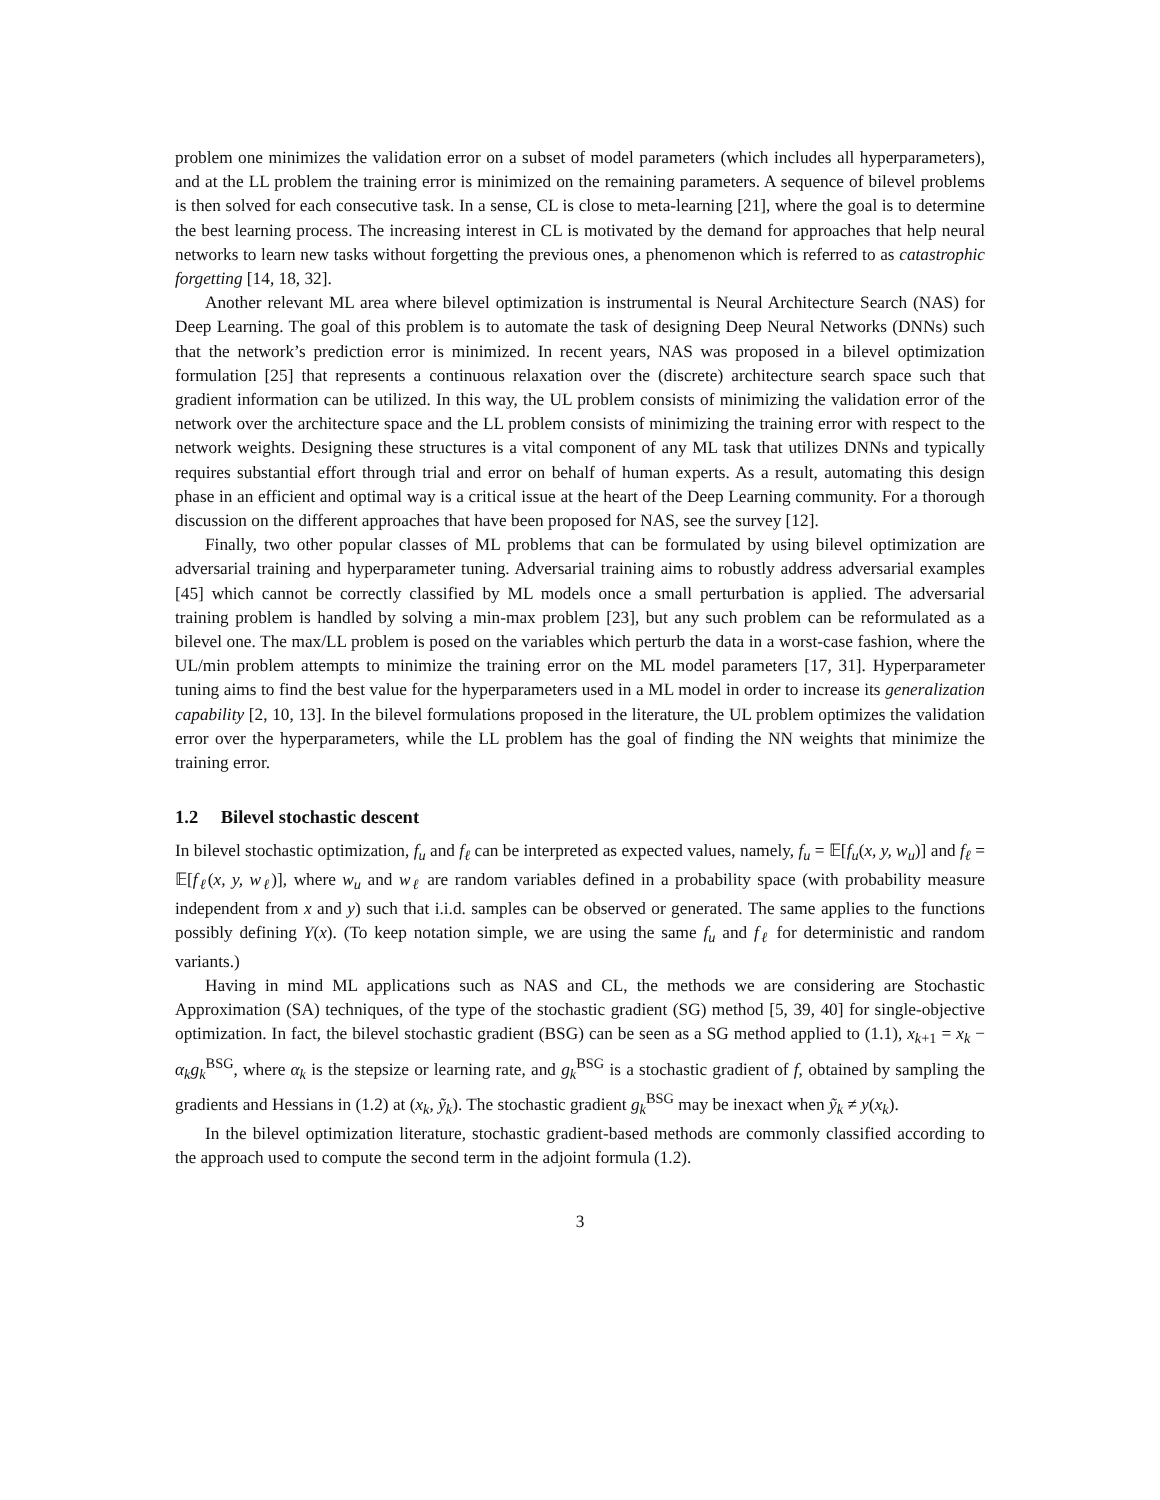problem one minimizes the validation error on a subset of model parameters (which includes all hyperparameters), and at the LL problem the training error is minimized on the remaining parameters. A sequence of bilevel problems is then solved for each consecutive task. In a sense, CL is close to meta-learning [21], where the goal is to determine the best learning process. The increasing interest in CL is motivated by the demand for approaches that help neural networks to learn new tasks without forgetting the previous ones, a phenomenon which is referred to as catastrophic forgetting [14, 18, 32].
Another relevant ML area where bilevel optimization is instrumental is Neural Architecture Search (NAS) for Deep Learning. The goal of this problem is to automate the task of designing Deep Neural Networks (DNNs) such that the network’s prediction error is minimized. In recent years, NAS was proposed in a bilevel optimization formulation [25] that represents a continuous relaxation over the (discrete) architecture search space such that gradient information can be utilized. In this way, the UL problem consists of minimizing the validation error of the network over the architecture space and the LL problem consists of minimizing the training error with respect to the network weights. Designing these structures is a vital component of any ML task that utilizes DNNs and typically requires substantial effort through trial and error on behalf of human experts. As a result, automating this design phase in an efficient and optimal way is a critical issue at the heart of the Deep Learning community. For a thorough discussion on the different approaches that have been proposed for NAS, see the survey [12].
Finally, two other popular classes of ML problems that can be formulated by using bilevel optimization are adversarial training and hyperparameter tuning. Adversarial training aims to robustly address adversarial examples [45] which cannot be correctly classified by ML models once a small perturbation is applied. The adversarial training problem is handled by solving a min-max problem [23], but any such problem can be reformulated as a bilevel one. The max/LL problem is posed on the variables which perturb the data in a worst-case fashion, where the UL/min problem attempts to minimize the training error on the ML model parameters [17, 31]. Hyperparameter tuning aims to find the best value for the hyperparameters used in a ML model in order to increase its generalization capability [2, 10, 13]. In the bilevel formulations proposed in the literature, the UL problem optimizes the validation error over the hyperparameters, while the LL problem has the goal of finding the NN weights that minimize the training error.
1.2 Bilevel stochastic descent
In bilevel stochastic optimization, f<sub>u</sub> and f<sub>ℓ</sub> can be interpreted as expected values, namely, f<sub>u</sub> = 𝔼[f<sub>u</sub>(x, y, w<sub>u</sub>)] and f<sub>ℓ</sub> = 𝔼[f<sub>ℓ</sub>(x, y, w<sub>ℓ</sub>)], where w<sub>u</sub> and w<sub>ℓ</sub> are random variables defined in a probability space (with probability measure independent from x and y) such that i.i.d. samples can be observed or generated. The same applies to the functions possibly defining Y(x). (To keep notation simple, we are using the same f<sub>u</sub> and f<sub>ℓ</sub> for deterministic and random variants.)
Having in mind ML applications such as NAS and CL, the methods we are considering are Stochastic Approximation (SA) techniques, of the type of the stochastic gradient (SG) method [5, 39, 40] for single-objective optimization. In fact, the bilevel stochastic gradient (BSG) can be seen as a SG method applied to (1.1), x<sub>k+1</sub> = x<sub>k</sub> − α<sub>k</sub>g<sub>k</sub><sup>BSG</sup>, where α<sub>k</sub> is the stepsize or learning rate, and g<sub>k</sub><sup>BSG</sup> is a stochastic gradient of f, obtained by sampling the gradients and Hessians in (1.2) at (x<sub>k</sub>, ỹ<sub>k</sub>). The stochastic gradient g<sub>k</sub><sup>BSG</sup> may be inexact when ỹ<sub>k</sub> ≠ y(x<sub>k</sub>).
In the bilevel optimization literature, stochastic gradient-based methods are commonly classified according to the approach used to compute the second term in the adjoint formula (1.2).
3